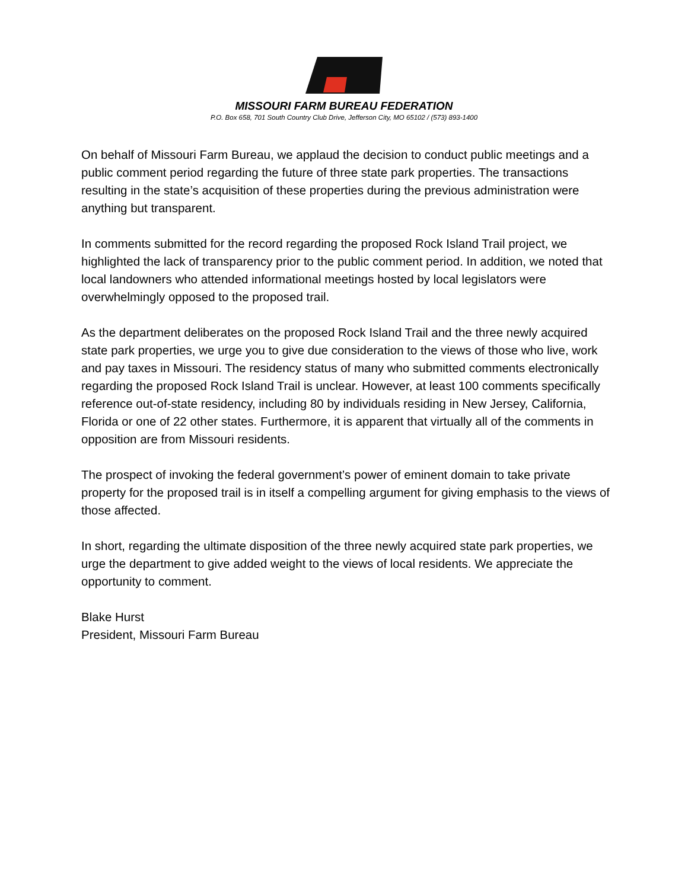MISSOURI FARM BUREAU FEDERATION
P.O. Box 658, 701 South Country Club Drive, Jefferson City, MO 65102 / (573) 893-1400
On behalf of Missouri Farm Bureau, we applaud the decision to conduct public meetings and a public comment period regarding the future of three state park properties. The transactions resulting in the state’s acquisition of these properties during the previous administration were anything but transparent.
In comments submitted for the record regarding the proposed Rock Island Trail project, we highlighted the lack of transparency prior to the public comment period. In addition, we noted that local landowners who attended informational meetings hosted by local legislators were overwhelmingly opposed to the proposed trail.
As the department deliberates on the proposed Rock Island Trail and the three newly acquired state park properties, we urge you to give due consideration to the views of those who live, work and pay taxes in Missouri. The residency status of many who submitted comments electronically regarding the proposed Rock Island Trail is unclear. However, at least 100 comments specifically reference out-of-state residency, including 80 by individuals residing in New Jersey, California, Florida or one of 22 other states. Furthermore, it is apparent that virtually all of the comments in opposition are from Missouri residents.
The prospect of invoking the federal government’s power of eminent domain to take private property for the proposed trail is in itself a compelling argument for giving emphasis to the views of those affected.
In short, regarding the ultimate disposition of the three newly acquired state park properties, we urge the department to give added weight to the views of local residents. We appreciate the opportunity to comment.
Blake Hurst
President, Missouri Farm Bureau